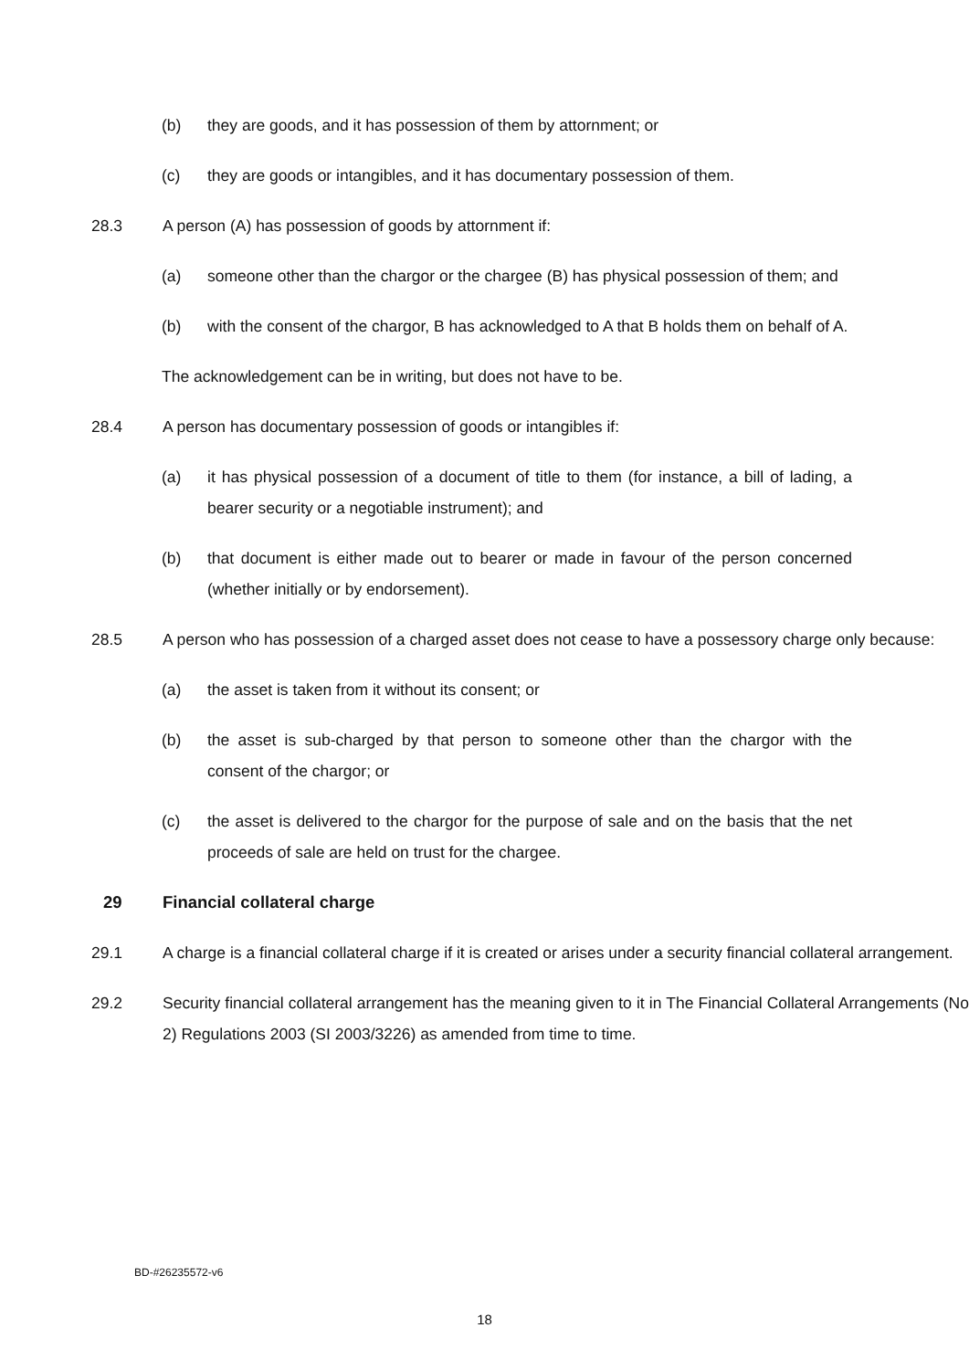(b) they are goods, and it has possession of them by attornment; or
(c) they are goods or intangibles, and it has documentary possession of them.
28.3 A person (A) has possession of goods by attornment if:
(a) someone other than the chargor or the chargee (B) has physical possession of them; and
(b) with the consent of the chargor, B has acknowledged to A that B holds them on behalf of A.
The acknowledgement can be in writing, but does not have to be.
28.4 A person has documentary possession of goods or intangibles if:
(a) it has physical possession of a document of title to them (for instance, a bill of lading, a bearer security or a negotiable instrument); and
(b) that document is either made out to bearer or made in favour of the person concerned (whether initially or by endorsement).
28.5 A person who has possession of a charged asset does not cease to have a possessory charge only because:
(a) the asset is taken from it without its consent; or
(b) the asset is sub-charged by that person to someone other than the chargor with the consent of the chargor; or
(c) the asset is delivered to the chargor for the purpose of sale and on the basis that the net proceeds of sale are held on trust for the chargee.
29 Financial collateral charge
29.1 A charge is a financial collateral charge if it is created or arises under a security financial collateral arrangement.
29.2 Security financial collateral arrangement has the meaning given to it in The Financial Collateral Arrangements (No 2) Regulations 2003 (SI 2003/3226) as amended from time to time.
BD-#26235572-v6
18